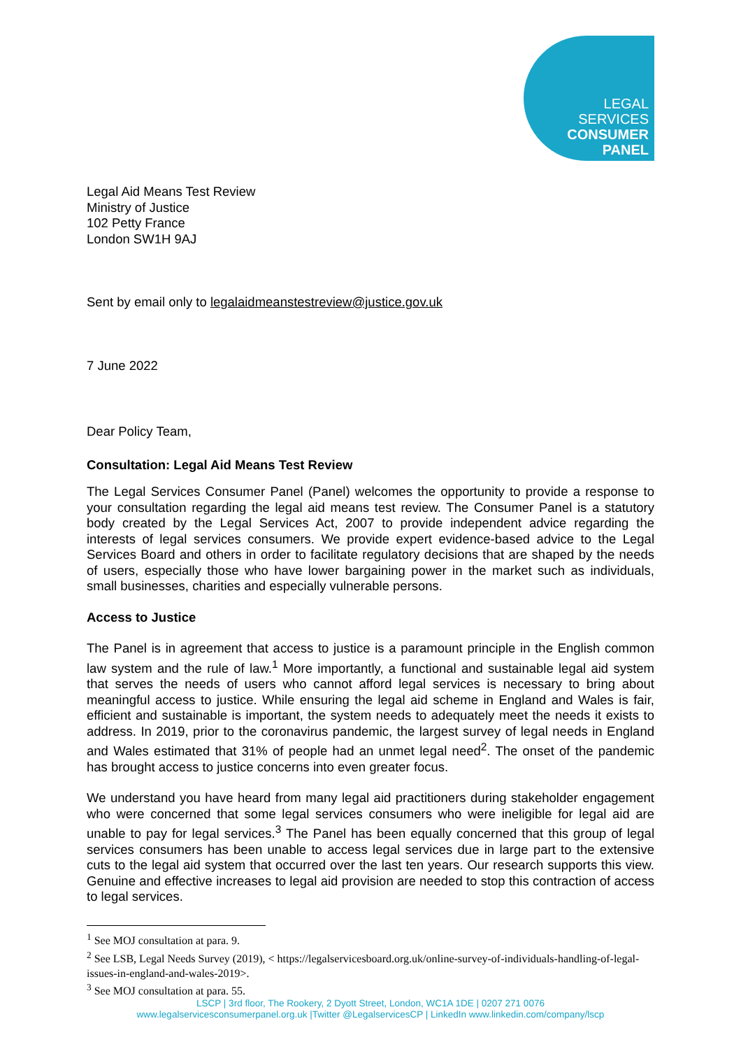LEGAL
SERVICES
CONSUMER
PANEL
Legal Aid Means Test Review
Ministry of Justice
102 Petty France
London SW1H 9AJ
Sent by email only to legalaidmeanstestreview@justice.gov.uk
7 June 2022
Dear Policy Team,
Consultation: Legal Aid Means Test Review
The Legal Services Consumer Panel (Panel) welcomes the opportunity to provide a response to your consultation regarding the legal aid means test review. The Consumer Panel is a statutory body created by the Legal Services Act, 2007 to provide independent advice regarding the interests of legal services consumers. We provide expert evidence-based advice to the Legal Services Board and others in order to facilitate regulatory decisions that are shaped by the needs of users, especially those who have lower bargaining power in the market such as individuals, small businesses, charities and especially vulnerable persons.
Access to Justice
The Panel is in agreement that access to justice is a paramount principle in the English common law system and the rule of law.<sup>1</sup> More importantly, a functional and sustainable legal aid system that serves the needs of users who cannot afford legal services is necessary to bring about meaningful access to justice. While ensuring the legal aid scheme in England and Wales is fair, efficient and sustainable is important, the system needs to adequately meet the needs it exists to address. In 2019, prior to the coronavirus pandemic, the largest survey of legal needs in England and Wales estimated that 31% of people had an unmet legal need<sup>2</sup>. The onset of the pandemic has brought access to justice concerns into even greater focus.
We understand you have heard from many legal aid practitioners during stakeholder engagement who were concerned that some legal services consumers who were ineligible for legal aid are unable to pay for legal services.<sup>3</sup> The Panel has been equally concerned that this group of legal services consumers has been unable to access legal services due in large part to the extensive cuts to the legal aid system that occurred over the last ten years. Our research supports this view. Genuine and effective increases to legal aid provision are needed to stop this contraction of access to legal services.
<sup>1</sup> See MOJ consultation at para. 9.
<sup>2</sup> See LSB, Legal Needs Survey (2019), < https://legalservicesboard.org.uk/online-survey-of-individuals-handling-of-legal-issues-in-england-and-wales-2019>.
<sup>3</sup> See MOJ consultation at para. 55.
LSCP | 3rd floor, The Rookery, 2 Dyott Street, London, WC1A 1DE | 0207 271 0076
www.legalservicesconsumerpanel.org.uk |Twitter @LegalservicesCP | LinkedIn www.linkedin.com/company/lscp